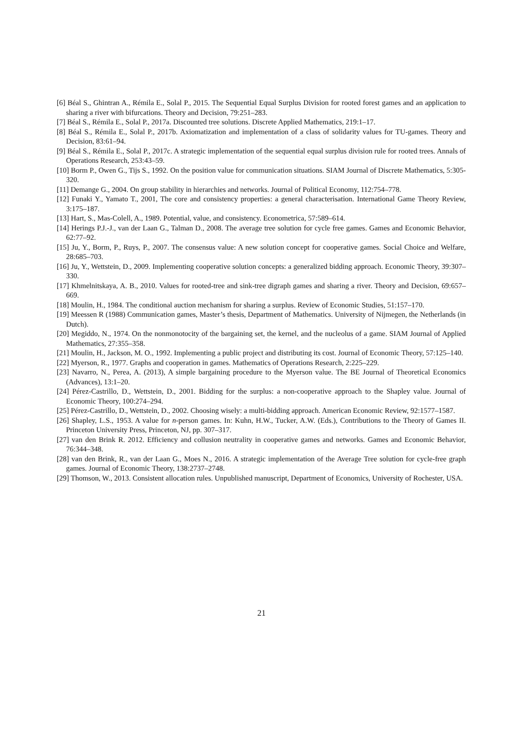[6] Béal S., Ghintran A., Rémila E., Solal P., 2015. The Sequential Equal Surplus Division for rooted forest games and an application to sharing a river with bifurcations. Theory and Decision, 79:251–283.
[7] Béal S., Rémila E., Solal P., 2017a. Discounted tree solutions. Discrete Applied Mathematics, 219:1–17.
[8] Béal S., Rémila E., Solal P., 2017b. Axiomatization and implementation of a class of solidarity values for TU-games. Theory and Decision, 83:61–94.
[9] Béal S., Rémila E., Solal P., 2017c. A strategic implementation of the sequential equal surplus division rule for rooted trees. Annals of Operations Research, 253:43–59.
[10] Borm P., Owen G., Tijs S., 1992. On the position value for communication situations. SIAM Journal of Discrete Mathematics, 5:305-320.
[11] Demange G., 2004. On group stability in hierarchies and networks. Journal of Political Economy, 112:754–778.
[12] Funaki Y., Yamato T., 2001, The core and consistency properties: a general characterisation. International Game Theory Review, 3:175–187.
[13] Hart, S., Mas-Colell, A., 1989. Potential, value, and consistency. Econometrica, 57:589–614.
[14] Herings P.J.-J., van der Laan G., Talman D., 2008. The average tree solution for cycle free games. Games and Economic Behavior, 62:77–92.
[15] Ju, Y., Borm, P., Ruys, P., 2007. The consensus value: A new solution concept for cooperative games. Social Choice and Welfare, 28:685–703.
[16] Ju, Y., Wettstein, D., 2009. Implementing cooperative solution concepts: a generalized bidding approach. Economic Theory, 39:307–330.
[17] Khmelnitskaya, A. B., 2010. Values for rooted-tree and sink-tree digraph games and sharing a river. Theory and Decision, 69:657–669.
[18] Moulin, H., 1984. The conditional auction mechanism for sharing a surplus. Review of Economic Studies, 51:157–170.
[19] Meessen R (1988) Communication games, Master’s thesis, Department of Mathematics. University of Nijmegen, the Netherlands (in Dutch).
[20] Megiddo, N., 1974. On the nonmonotocity of the bargaining set, the kernel, and the nucleolus of a game. SIAM Journal of Applied Mathematics, 27:355–358.
[21] Moulin, H., Jackson, M. O., 1992. Implementing a public project and distributing its cost. Journal of Economic Theory, 57:125–140.
[22] Myerson, R., 1977. Graphs and cooperation in games. Mathematics of Operations Research, 2:225–229.
[23] Navarro, N., Perea, A. (2013), A simple bargaining procedure to the Myerson value. The BE Journal of Theoretical Economics (Advances), 13:1–20.
[24] Pérez-Castrillo, D., Wettstein, D., 2001. Bidding for the surplus: a non-cooperative approach to the Shapley value. Journal of Economic Theory, 100:274–294.
[25] Pérez-Castrillo, D., Wettstein, D., 2002. Choosing wisely: a multi-bidding approach. American Economic Review, 92:1577–1587.
[26] Shapley, L.S., 1953. A value for n-person games. In: Kuhn, H.W., Tucker, A.W. (Eds.), Contributions to the Theory of Games II. Princeton University Press, Princeton, NJ, pp. 307–317.
[27] van den Brink R. 2012. Efficiency and collusion neutrality in cooperative games and networks. Games and Economic Behavior, 76:344–348.
[28] van den Brink, R., van der Laan G., Moes N., 2016. A strategic implementation of the Average Tree solution for cycle-free graph games. Journal of Economic Theory, 138:2737–2748.
[29] Thomson, W., 2013. Consistent allocation rules. Unpublished manuscript, Department of Economics, University of Rochester, USA.
21